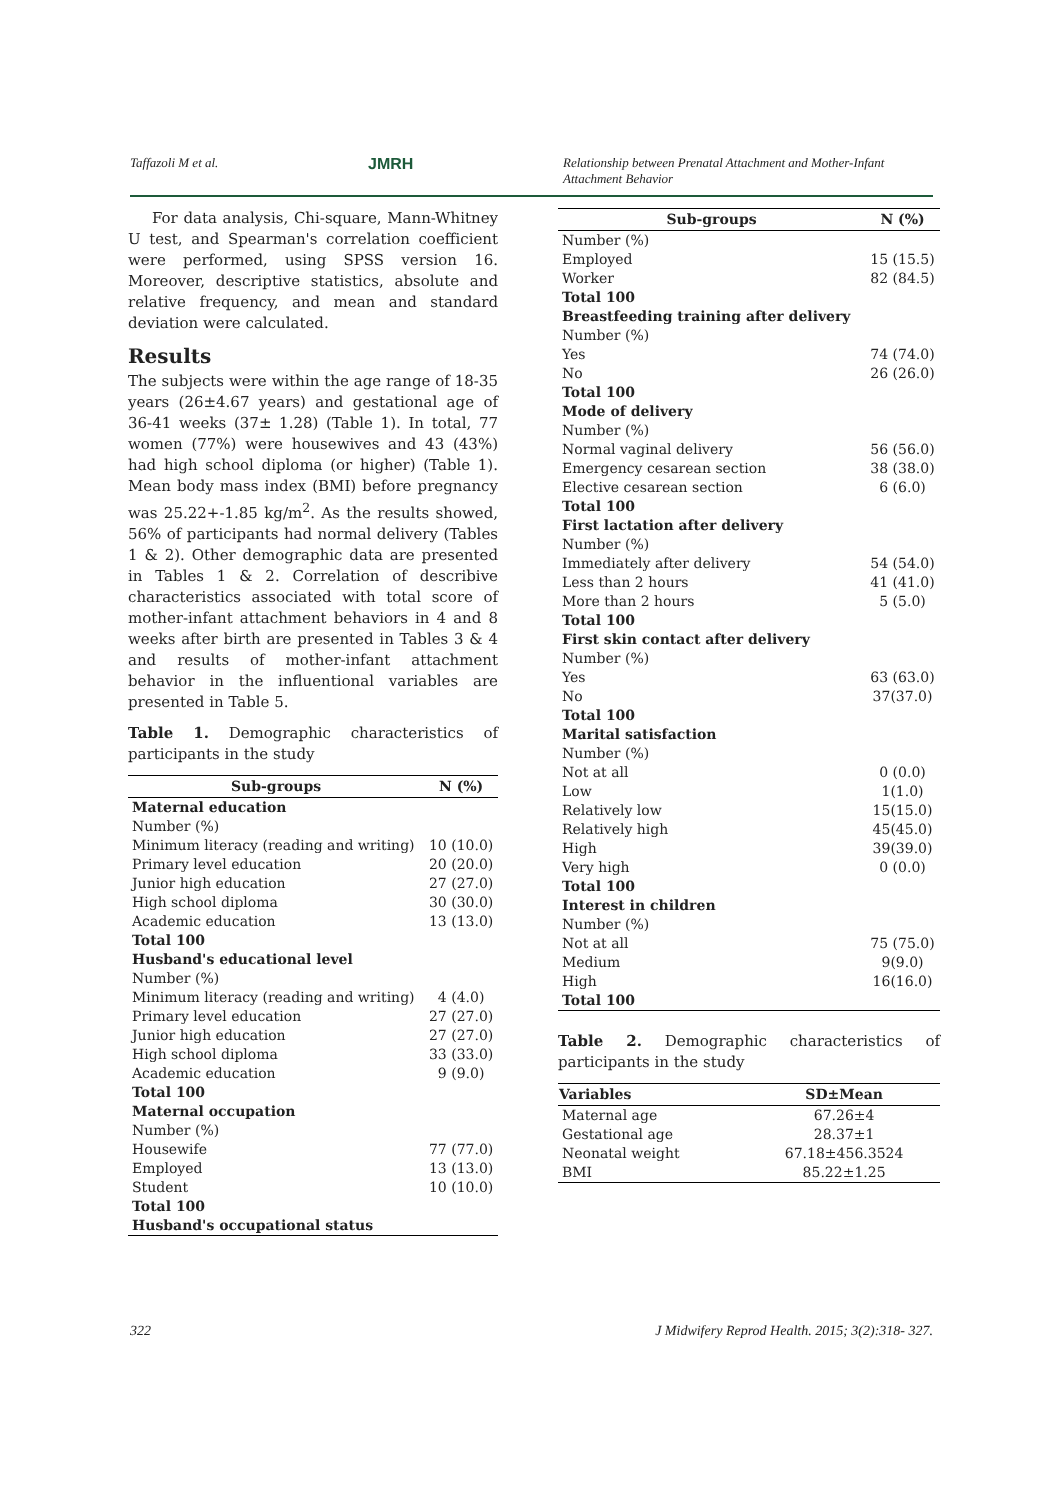Taffazoli M et al. JMRH Relationship between Prenatal Attachment and Mother-Infant Attachment Behavior
For data analysis, Chi-square, Mann-Whitney U test, and Spearman's correlation coefficient were performed, using SPSS version 16. Moreover, descriptive statistics, absolute and relative frequency, and mean and standard deviation were calculated.
Results
The subjects were within the age range of 18-35 years (26±4.67 years) and gestational age of 36-41 weeks (37± 1.28) (Table 1). In total, 77 women (77%) were housewives and 43 (43%) had high school diploma (or higher) (Table 1). Mean body mass index (BMI) before pregnancy was 25.22+-1.85 kg/m<sup>2</sup>. As the results showed, 56% of participants had normal delivery (Tables 1 & 2). Other demographic data are presented in Tables 1 & 2. Correlation of describive characteristics associated with total score of mother-infant attachment behaviors in 4 and 8 weeks after birth are presented in Tables 3 & 4 and results of mother-infant attachment behavior in the influentional variables are presented in Table 5.
Table 1. Demographic characteristics of participants in the study
| Sub-groups | N (%) |
| --- | --- |
| Maternal education | |
| Number (%) | |
| Minimum literacy (reading and writing) | 10 (10.0) |
| Primary level education | 20 (20.0) |
| Junior high education | 27 (27.0) |
| High school diploma | 30 (30.0) |
| Academic education | 13 (13.0) |
| Total 100 | |
| Husband's educational level | |
| Number (%) | |
| Minimum literacy (reading and writing) | 4 (4.0) |
| Primary level education | 27 (27.0) |
| Junior high education | 27 (27.0) |
| High school diploma | 33 (33.0) |
| Academic education | 9 (9.0) |
| Total 100 | |
| Maternal occupation | |
| Number (%) | |
| Housewife | 77 (77.0) |
| Employed | 13 (13.0) |
| Student | 10 (10.0) |
| Total 100 | |
| Husband's occupational status | |
| Sub-groups | N (%) |
| --- | --- |
| Number (%) | |
| Employed | 15 (15.5) |
| Worker | 82 (84.5) |
| Total 100 | |
| Breastfeeding training after delivery | |
| Number (%) | |
| Yes | 74 (74.0) |
| No | 26 (26.0) |
| Total 100 | |
| Mode of delivery | |
| Number (%) | |
| Normal vaginal delivery | 56 (56.0) |
| Emergency cesarean section | 38 (38.0) |
| Elective cesarean section | 6 (6.0) |
| Total 100 | |
| First lactation after delivery | |
| Number (%) | |
| Immediately after delivery | 54 (54.0) |
| Less than 2 hours | 41 (41.0) |
| More than 2 hours | 5 (5.0) |
| Total 100 | |
| First skin contact after delivery | |
| Number (%) | |
| Yes | 63 (63.0) |
| No | 37(37.0) |
| Total 100 | |
| Marital satisfaction | |
| Number (%) | |
| Not at all | 0 (0.0) |
| Low | 1(1.0) |
| Relatively low | 15(15.0) |
| Relatively high | 45(45.0) |
| High | 39(39.0) |
| Very high | 0 (0.0) |
| Total 100 | |
| Interest in children | |
| Number (%) | |
| Not at all | 75 (75.0) |
| Medium | 9(9.0) |
| High | 16(16.0) |
| Total 100 | |
Table 2. Demographic characteristics of participants in the study
| Variables | SD±Mean |
| --- | --- |
| Maternal age | 67.26±4 |
| Gestational age | 28.37±1 |
| Neonatal weight | 67.18±456.3524 |
| BMI | 85.22±1.25 |
322 J Midwifery Reprod Health. 2015; 3(2):318- 327.